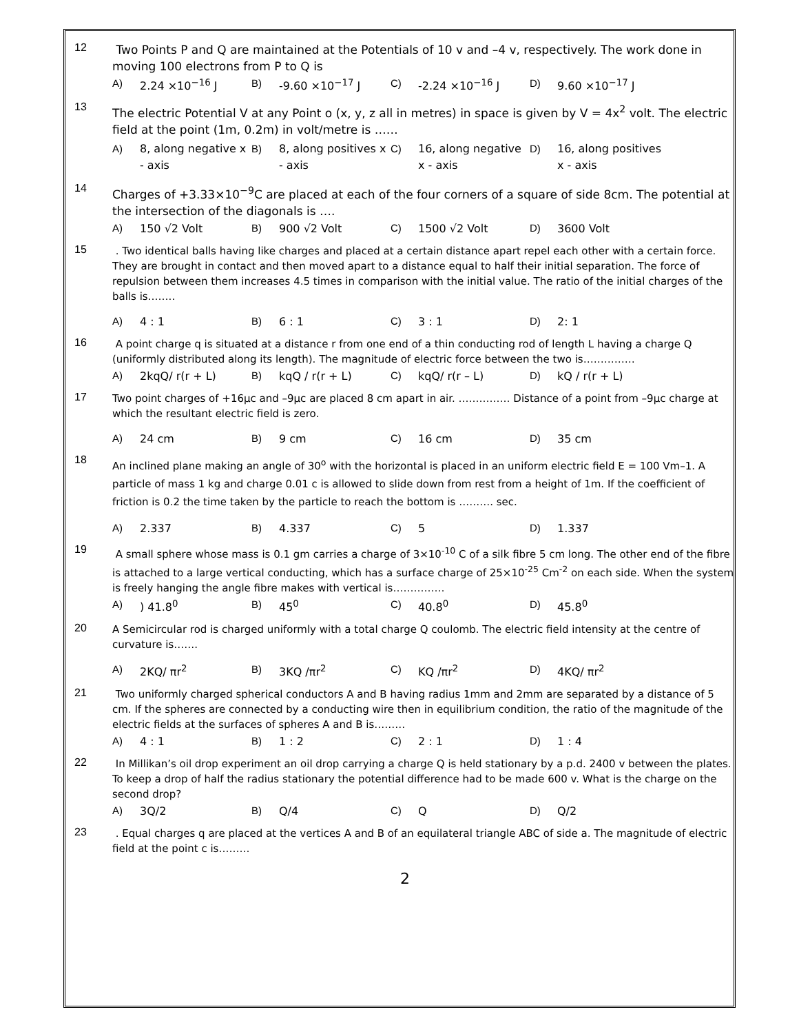12
Two Points P and Q are maintained at the Potentials of 10 v and –4 v, respectively. The work done in moving 100 electrons from P to Q is
A) 2.24 ×10<sup>−16</sup> J B) -9.60 ×10<sup>−17</sup> J C) -2.24 ×10<sup>−16</sup> J D) 9.60 ×10<sup>−17</sup> J
13
The electric Potential V at any Point o (x, y, z all in metres) in space is given by V = 4x<sup>2</sup> volt. The electric field at the point (1m, 0.2m) in volt/metre is ……
A) 8, along negative x - axis B) 8, along positives x - axis C) 16, along negative x - axis D) 16, along positives x - axis
14
Charges of +3.33×10<sup>−9</sup>C are placed at each of the four corners of a square of side 8cm. The potential at the intersection of the diagonals is ….
A) 150 √2 Volt B) 900 √2 Volt C) 1500 √2 Volt D) 3600 Volt
15
. Two identical balls having like charges and placed at a certain distance apart repel each other with a certain force. They are brought in contact and then moved apart to a distance equal to half their initial separation. The force of repulsion between them increases 4.5 times in comparison with the initial value. The ratio of the initial charges of the balls is……..
A) 4 : 1 B) 6 : 1 C) 3 : 1 D) 2: 1
16
A point charge q is situated at a distance r from one end of a thin conducting rod of length L having a charge Q (uniformly distributed along its length). The magnitude of electric force between the two is……………
A) 2kqQ/ r(r + L) B) kqQ / r(r + L) C) kqQ/ r(r – L) D) kQ / r(r + L)
17
Two point charges of +16μc and –9μc are placed 8 cm apart in air. …………… Distance of a point from –9μc charge at which the resultant electric field is zero.
A) 24 cm B) 9 cm C) 16 cm D) 35 cm
18
An inclined plane making an angle of 30<sup>o</sup> with the horizontal is placed in an uniform electric field E = 100 Vm–1. A particle of mass 1 kg and charge 0.01 c is allowed to slide down from rest from a height of 1m. If the coefficient of friction is 0.2 the time taken by the particle to reach the bottom is ………. sec.
A) 2.337 B) 4.337 C) 5 D) 1.337
19
A small sphere whose mass is 0.1 gm carries a charge of 3×10<sup>-10</sup> C of a silk fibre 5 cm long. The other end of the fibre is attached to a large vertical conducting, which has a surface charge of 25×10<sup>-25</sup> Cm<sup>-2</sup> on each side. When the system is freely hanging the angle fibre makes with vertical is……………
A)) 41.8<sup>0</sup> B) 45<sup>0</sup> C) 40.8<sup>0</sup> D) 45.8<sup>0</sup>
20
A Semicircular rod is charged uniformly with a total charge Q coulomb. The electric field intensity at the centre of curvature is…….
A) 2KQ/ πr<sup>2</sup> B) 3KQ /πr<sup>2</sup> C) KQ /πr<sup>2</sup> D) 4KQ/ πr<sup>2</sup>
21
Two uniformly charged spherical conductors A and B having radius 1mm and 2mm are separated by a distance of 5 cm. If the spheres are connected by a conducting wire then in equilibrium condition, the ratio of the magnitude of the electric fields at the surfaces of spheres A and B is………
A) 4 : 1 B) 1 : 2 C) 2 : 1 D) 1 : 4
22
In Millikan’s oil drop experiment an oil drop carrying a charge Q is held stationary by a p.d. 2400 v between the plates. To keep a drop of half the radius stationary the potential difference had to be made 600 v. What is the charge on the second drop?
A) 3Q/2 B) Q/4 C) Q D) Q/2
23
. Equal charges q are placed at the vertices A and B of an equilateral triangle ABC of side a. The magnitude of electric field at the point c is………
2